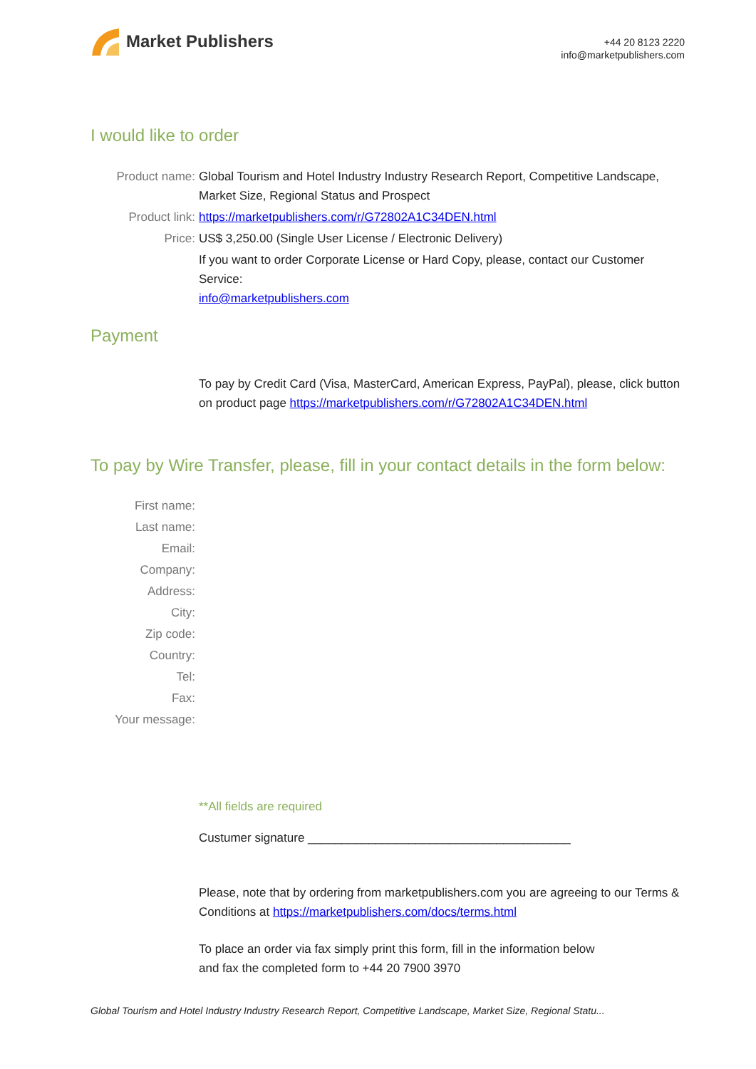Market Publishers
+44 20 8123 2220
info@marketpublishers.com
I would like to order
Product name: Global Tourism and Hotel Industry Industry Research Report, Competitive Landscape, Market Size, Regional Status and Prospect
Product link: https://marketpublishers.com/r/G72802A1C34DEN.html
Price: US$ 3,250.00 (Single User License / Electronic Delivery)
If you want to order Corporate License or Hard Copy, please, contact our Customer Service:
info@marketpublishers.com
Payment
To pay by Credit Card (Visa, MasterCard, American Express, PayPal), please, click button on product page https://marketpublishers.com/r/G72802A1C34DEN.html
To pay by Wire Transfer, please, fill in your contact details in the form below:
First name:
Last name:
Email:
Company:
Address:
City:
Zip code:
Country:
Tel:
Fax:
Your message:
**All fields are required
Custumer signature _______________________________________
Please, note that by ordering from marketpublishers.com you are agreeing to our Terms & Conditions at https://marketpublishers.com/docs/terms.html
To place an order via fax simply print this form, fill in the information below
and fax the completed form to +44 20 7900 3970
Global Tourism and Hotel Industry Industry Research Report, Competitive Landscape, Market Size, Regional Statu...